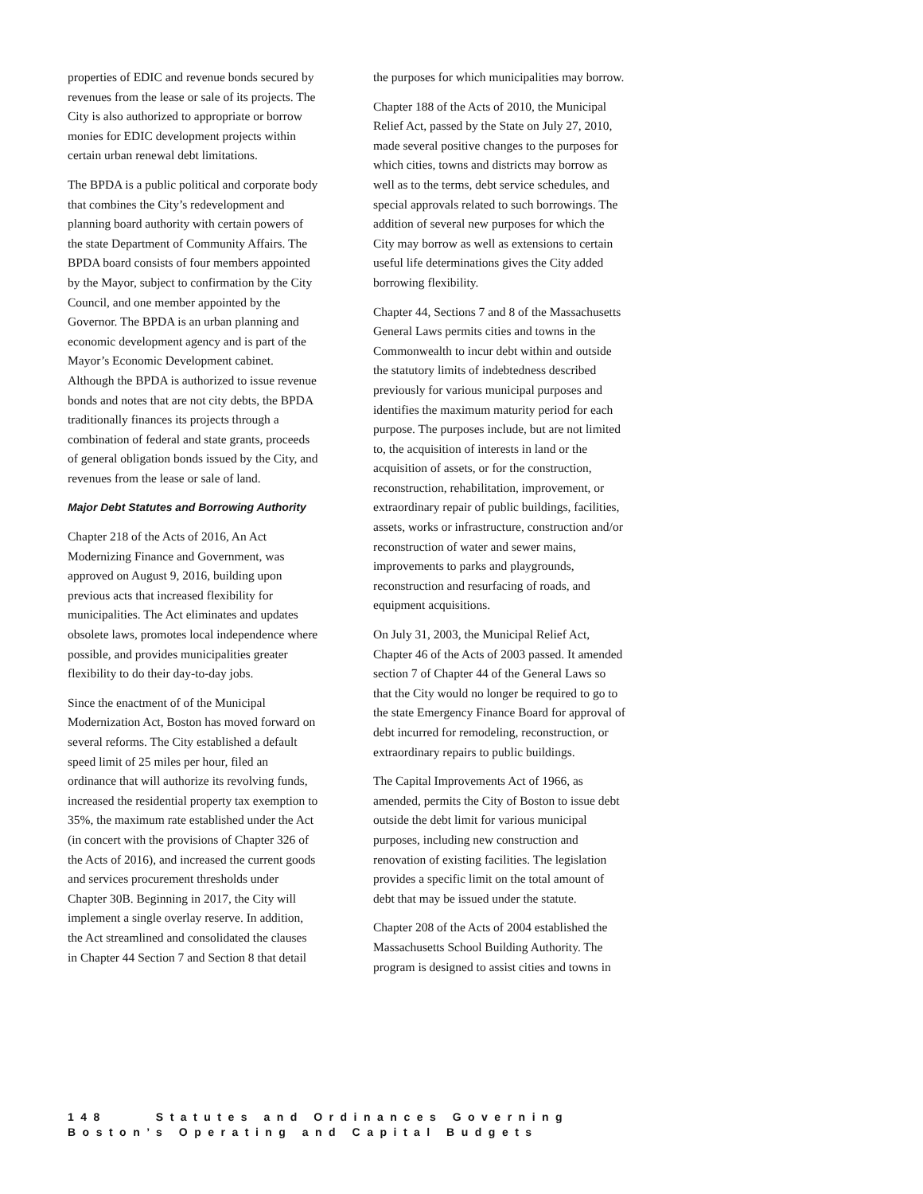properties of EDIC and revenue bonds secured by revenues from the lease or sale of its projects. The City is also authorized to appropriate or borrow monies for EDIC development projects within certain urban renewal debt limitations.
The BPDA is a public political and corporate body that combines the City’s redevelopment and planning board authority with certain powers of the state Department of Community Affairs. The BPDA board consists of four members appointed by the Mayor, subject to confirmation by the City Council, and one member appointed by the Governor. The BPDA is an urban planning and economic development agency and is part of the Mayor’s Economic Development cabinet. Although the BPDA is authorized to issue revenue bonds and notes that are not city debts, the BPDA traditionally finances its projects through a combination of federal and state grants, proceeds of general obligation bonds issued by the City, and revenues from the lease or sale of land.
Major Debt Statutes and Borrowing Authority
Chapter 218 of the Acts of 2016, An Act Modernizing Finance and Government, was approved on August 9, 2016, building upon previous acts that increased flexibility for municipalities. The Act eliminates and updates obsolete laws, promotes local independence where possible, and provides municipalities greater flexibility to do their day-to-day jobs.
Since the enactment of of the Municipal Modernization Act, Boston has moved forward on several reforms. The City established a default speed limit of 25 miles per hour, filed an ordinance that will authorize its revolving funds, increased the residential property tax exemption to 35%, the maximum rate established under the Act (in concert with the provisions of Chapter 326 of the Acts of 2016), and increased the current goods and services procurement thresholds under Chapter 30B. Beginning in 2017, the City will implement a single overlay reserve. In addition, the Act streamlined and consolidated the clauses in Chapter 44 Section 7 and Section 8 that detail
the purposes for which municipalities may borrow.
Chapter 188 of the Acts of 2010, the Municipal Relief Act, passed by the State on July 27, 2010, made several positive changes to the purposes for which cities, towns and districts may borrow as well as to the terms, debt service schedules, and special approvals related to such borrowings. The addition of several new purposes for which the City may borrow as well as extensions to certain useful life determinations gives the City added borrowing flexibility.
Chapter 44, Sections 7 and 8 of the Massachusetts General Laws permits cities and towns in the Commonwealth to incur debt within and outside the statutory limits of indebtedness described previously for various municipal purposes and identifies the maximum maturity period for each purpose. The purposes include, but are not limited to, the acquisition of interests in land or the acquisition of assets, or for the construction, reconstruction, rehabilitation, improvement, or extraordinary repair of public buildings, facilities, assets, works or infrastructure, construction and/or reconstruction of water and sewer mains, improvements to parks and playgrounds, reconstruction and resurfacing of roads, and equipment acquisitions.
On July 31, 2003, the Municipal Relief Act, Chapter 46 of the Acts of 2003 passed. It amended section 7 of Chapter 44 of the General Laws so that the City would no longer be required to go to the state Emergency Finance Board for approval of debt incurred for remodeling, reconstruction, or extraordinary repairs to public buildings.
The Capital Improvements Act of 1966, as amended, permits the City of Boston to issue debt outside the debt limit for various municipal purposes, including new construction and renovation of existing facilities. The legislation provides a specific limit on the total amount of debt that may be issued under the statute.
Chapter 208 of the Acts of 2004 established the Massachusetts School Building Authority. The program is designed to assist cities and towns in
148 Statutes and Ordinances Governing Boston’s Operating and Capital Budgets